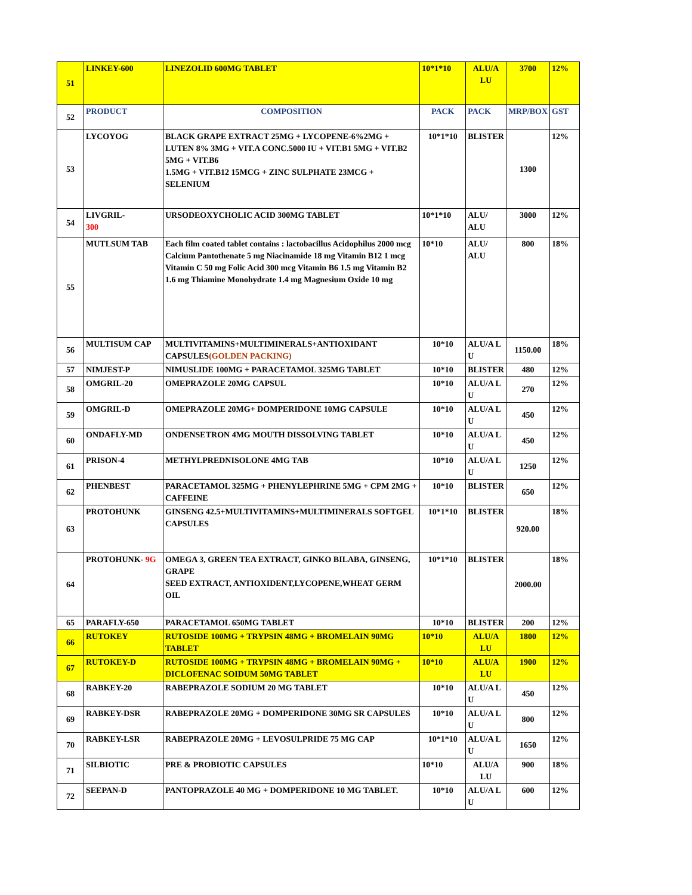| 51 | LINKEY-600 | LINEZOLID 600MG TABLET | 10*1*10 | ALU/A LU | 3700 | 12% |
| 52 | PRODUCT | COMPOSITION | PACK | PACK | MRP/BOX | GST |
| 53 | LYCOYOG | BLACK GRAPE EXTRACT 25MG + LYCOPENE-6%2MG + LUTEN 8% 3MG + VIT.A CONC.5000 IU + VIT.B1 5MG + VIT.B2 5MG + VIT.B6 1.5MG + VIT.B12 15MCG + ZINC SULPHATE 23MCG + SELENIUM | 10*1*10 | BLISTER | 1300 | 12% |
| 54 | LIVGRIL- 300 | URSODEOXYCHOLIC ACID 300MG TABLET | 10*1*10 | ALU/ ALU | 3000 | 12% |
| 55 | MUTLSUM TAB | Each film coated tablet contains : lactobacillus Acidophilus 2000 mcg Calcium Pantothenate 5 mg Niacinamide 18 mg Vitamin B12 1 mcg Vitamin C 50 mg Folic Acid 300 mcg Vitamin B6 1.5 mg Vitamin B2 1.6 mg Thiamine Monohydrate 1.4 mg Magnesium Oxide 10 mg | 10*10 | ALU/ ALU | 800 | 18% |
| 56 | MULTISUM CAP | MULTIVITAMINS+MULTIMINERALS+ANTIOXIDANT CAPSULES (GOLDEN PACKING) | 10*10 | ALU/A L U | 1150.00 | 18% |
| 57 | NIMJEST-P | NIMUSLIDE 100MG + PARACETAMOL 325MG TABLET | 10*10 | BLISTER | 480 | 12% |
| 58 | OMGRIL-20 | OMEPRAZOLE 20MG CAPSUL | 10*10 | ALU/A L U | 270 | 12% |
| 59 | OMGRIL-D | OMEPRAZOLE 20MG+ DOMPERIDONE 10MG CAPSULE | 10*10 | ALU/A L U | 450 | 12% |
| 60 | ONDAFLY-MD | ONDENSETRON 4MG MOUTH DISSOLVING TABLET | 10*10 | ALU/A L U | 450 | 12% |
| 61 | PRISON-4 | METHYLPREDNISOLONE 4MG TAB | 10*10 | ALU/A L U | 1250 | 12% |
| 62 | PHENBEST | PARACETAMOL 325MG + PHENYLEPHRINE 5MG + CPM 2MG + CAFFEINE | 10*10 | BLISTER | 650 | 12% |
| 63 | PROTOHUNK | GINSENG 42.5+MULTIVITAMINS+MULTIMINERALS SOFTGEL CAPSULES | 10*1*10 | BLISTER | 920.00 | 18% |
| 64 | PROTOHUNK- 9G | OMEGA 3, GREEN TEA EXTRACT, GINKO BILABA, GINSENG, GRAPE SEED EXTRACT, ANTIOXIDENT,LYCOPENE,WHEAT GERM OIL | 10*1*10 | BLISTER | 2000.00 | 18% |
| 65 | PARAFLY-650 | PARACETAMOL 650MG TABLET | 10*10 | BLISTER | 200 | 12% |
| 66 | RUTOKEY | RUTOSIDE 100MG + TRYPSIN 48MG + BROMELAIN 90MG TABLET | 10*10 | ALU/A LU | 1800 | 12% |
| 67 | RUTOKEY-D | RUTOSIDE 100MG + TRYPSIN 48MG + BROMELAIN 90MG + DICLOFENAC SOIDUM 50MG TABLET | 10*10 | ALU/A LU | 1900 | 12% |
| 68 | RABKEY-20 | RABEPRAZOLE SODIUM 20 MG TABLET | 10*10 | ALU/A L U | 450 | 12% |
| 69 | RABKEY-DSR | RABEPRAZOLE 20MG + DOMPERIDONE 30MG SR CAPSULES | 10*10 | ALU/A L U | 800 | 12% |
| 70 | RABKEY-LSR | RABEPRAZOLE 20MG + LEVOSULPRIDE 75 MG CAP | 10*1*10 | ALU/A L U | 1650 | 12% |
| 71 | SILBIOTIC | PRE & PROBIOTIC CAPSULES | 10*10 | ALU/A LU | 900 | 18% |
| 72 | SEEPAN-D | PANTOPRAZOLE 40 MG + DOMPERIDONE 10 MG TABLET. | 10*10 | ALU/A L U | 600 | 12% |